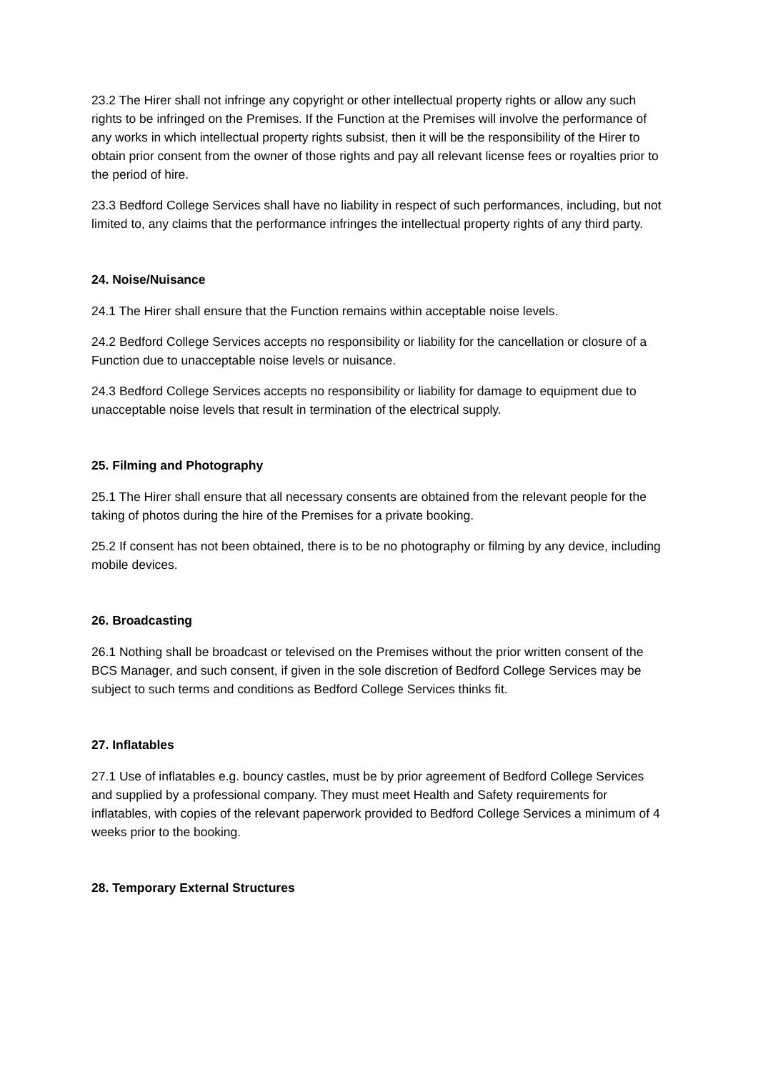23.2 The Hirer shall not infringe any copyright or other intellectual property rights or allow any such rights to be infringed on the Premises. If the Function at the Premises will involve the performance of any works in which intellectual property rights subsist, then it will be the responsibility of the Hirer to obtain prior consent from the owner of those rights and pay all relevant license fees or royalties prior to the period of hire.
23.3 Bedford College Services shall have no liability in respect of such performances, including, but not limited to, any claims that the performance infringes the intellectual property rights of any third party.
24. Noise/Nuisance
24.1 The Hirer shall ensure that the Function remains within acceptable noise levels.
24.2 Bedford College Services accepts no responsibility or liability for the cancellation or closure of a Function due to unacceptable noise levels or nuisance.
24.3 Bedford College Services accepts no responsibility or liability for damage to equipment due to unacceptable noise levels that result in termination of the electrical supply.
25. Filming and Photography
25.1 The Hirer shall ensure that all necessary consents are obtained from the relevant people for the taking of photos during the hire of the Premises for a private booking.
25.2 If consent has not been obtained, there is to be no photography or filming by any device, including mobile devices.
26. Broadcasting
26.1 Nothing shall be broadcast or televised on the Premises without the prior written consent of the BCS Manager, and such consent, if given in the sole discretion of Bedford College Services may be subject to such terms and conditions as Bedford College Services thinks fit.
27. Inflatables
27.1 Use of inflatables e.g. bouncy castles, must be by prior agreement of Bedford College Services and supplied by a professional company. They must meet Health and Safety requirements for inflatables, with copies of the relevant paperwork provided to Bedford College Services a minimum of 4 weeks prior to the booking.
28. Temporary External Structures